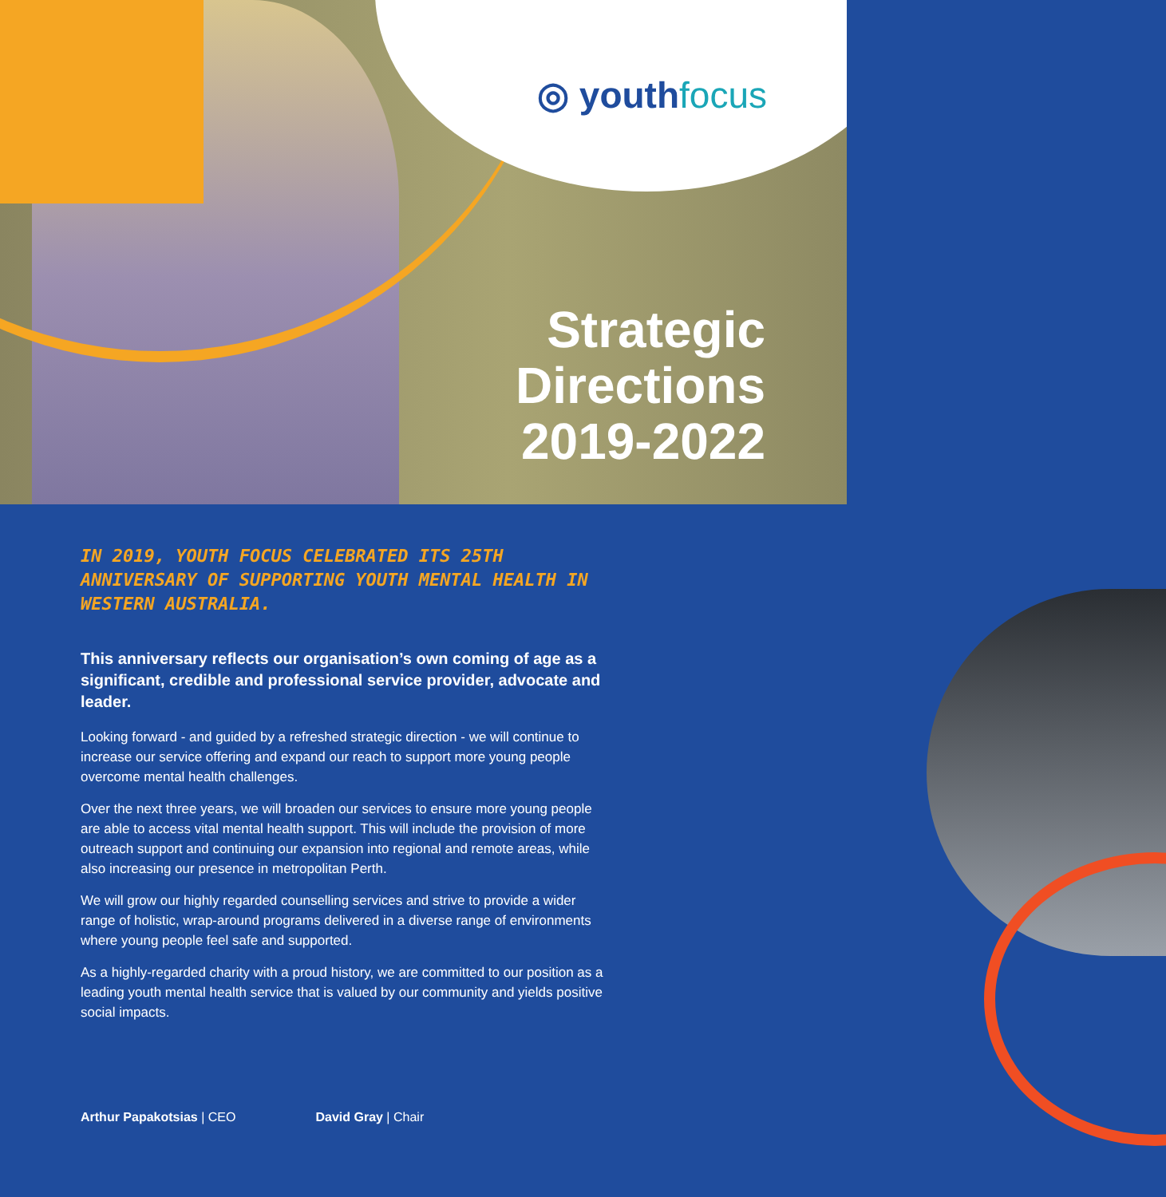◎ youthfocus
Strategic
Directions
2019-2022
IN 2019, YOUTH FOCUS CELEBRATED ITS 25TH ANNIVERSARY OF SUPPORTING YOUTH MENTAL HEALTH IN WESTERN AUSTRALIA.
This anniversary reflects our organisation’s own coming of age as a significant, credible and professional service provider, advocate and leader.
Looking forward - and guided by a refreshed strategic direction - we will continue to increase our service offering and expand our reach to support more young people overcome mental health challenges.
Over the next three years, we will broaden our services to ensure more young people are able to access vital mental health support. This will include the provision of more outreach support and continuing our expansion into regional and remote areas, while also increasing our presence in metropolitan Perth.
We will grow our highly regarded counselling services and strive to provide a wider range of holistic, wrap-around programs delivered in a diverse range of environments where young people feel safe and supported.
As a highly-regarded charity with a proud history, we are committed to our position as a leading youth mental health service that is valued by our community and yields positive social impacts.
Arthur Papakotsias | CEO David Gray | Chair